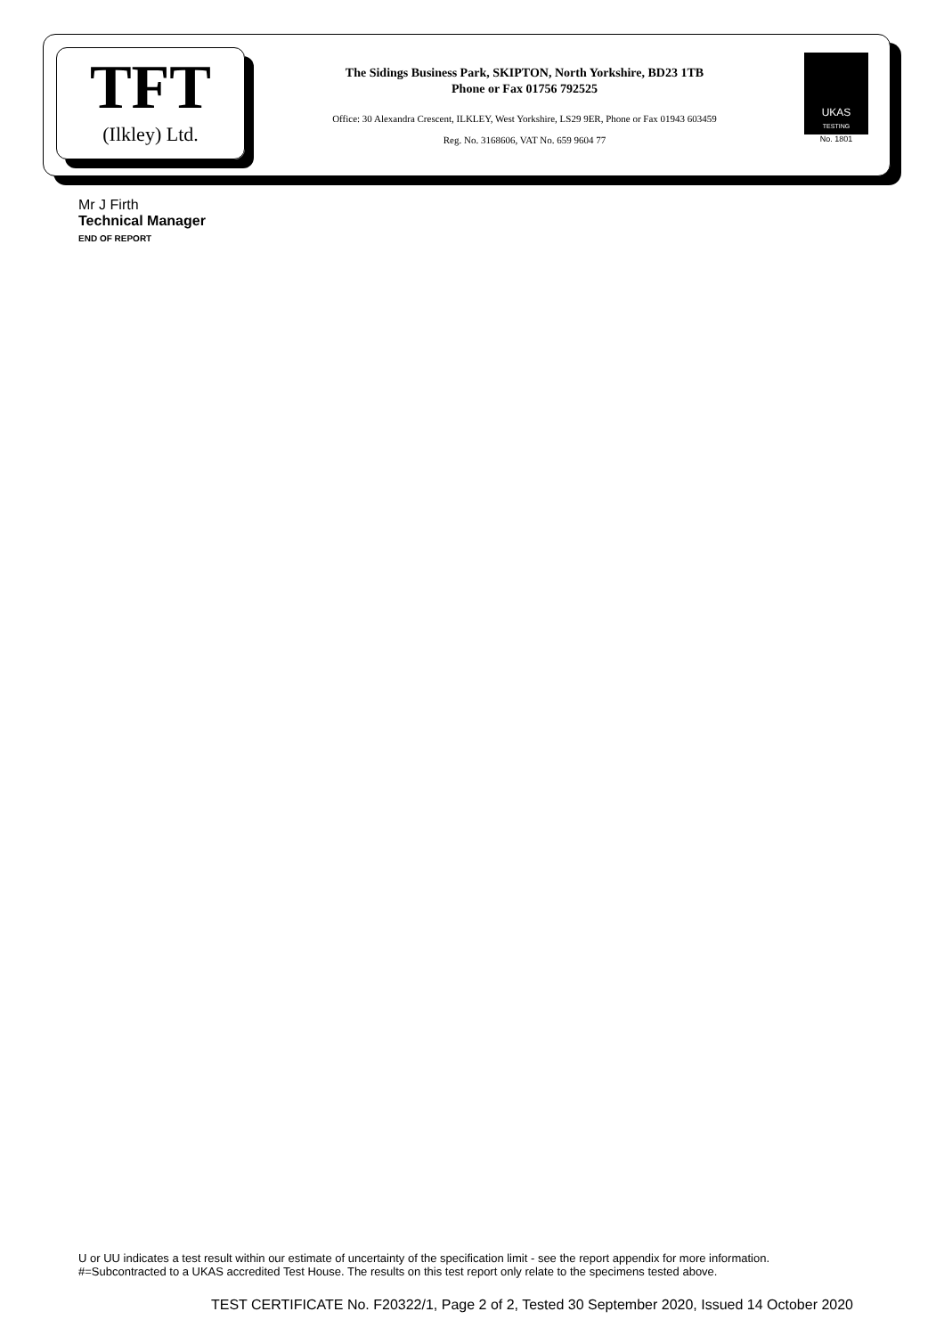TFT
(Ilkley) Ltd.
The Sidings Business Park, SKIPTON, North Yorkshire, BD23 1TB
Phone or Fax 01756 792525
Office: 30 Alexandra Crescent, ILKLEY, West Yorkshire, LS29 9ER, Phone or Fax 01943 603459
Reg. No. 3168606, VAT No. 659 9604 77
UKAS
TESTING
No. 1801
Mr J Firth
Technical Manager
END OF REPORT
U or UU indicates a test result within our estimate of uncertainty of the specification limit - see the report appendix for more information.
#=Subcontracted to a UKAS accredited Test House. The results on this test report only relate to the specimens tested above.
TEST CERTIFICATE No. F20322/1, Page 2 of 2, Tested 30 September 2020, Issued 14 October 2020